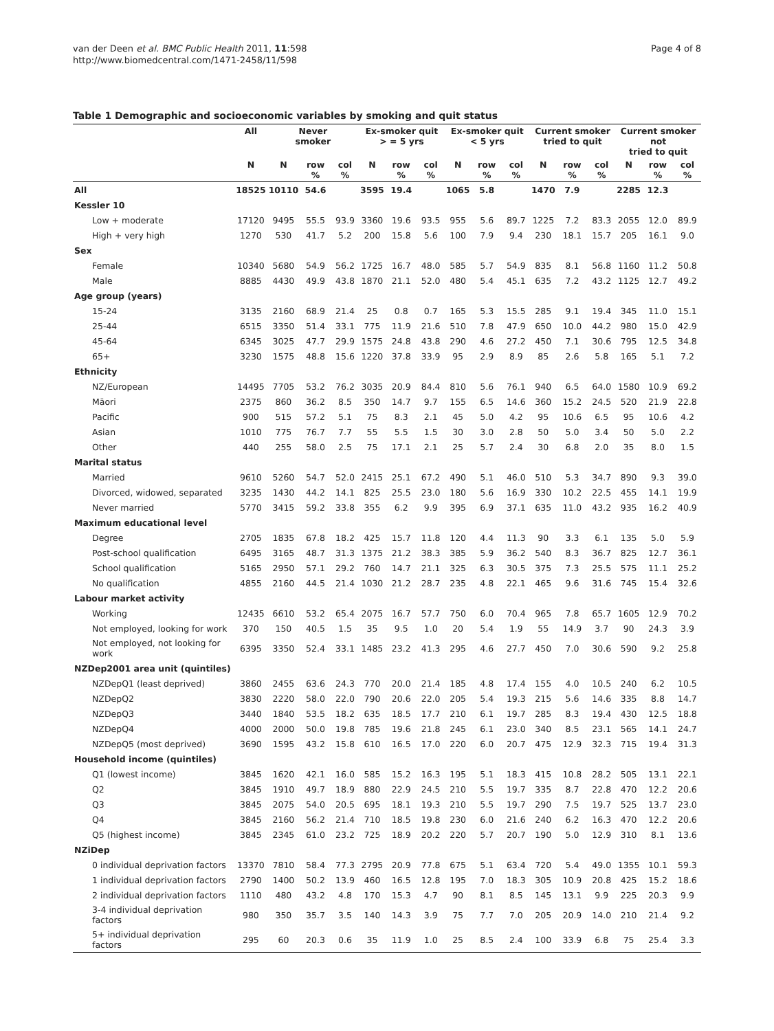van der Deen et al. BMC Public Health 2011, 11:598
http://www.biomedcentral.com/1471-2458/11/598
Page 4 of 8
Table 1 Demographic and socioeconomic variables by smoking and quit status
| | All | Never smoker | | | Ex-smoker quit > = 5 yrs | | | Ex-smoker quit < 5 yrs | | | Current smoker tried to quit | | | Current smoker not tried to quit | | |
| --- | --- | --- | --- | --- | --- | --- | --- | --- | --- | --- | --- | --- | --- | --- | --- | --- |
| | N | N | row % | col % | N | row % | col % | N | row % | col % | N | row % | col % | N | row % | col % |
| All | 18525 | 10110 | 54.6 | | 3595 | 19.4 | | 1065 | 5.8 | | 1470 | 7.9 | | 2285 | 12.3 | |
| Kessler 10 | | | | | | | | | | | | | | | | |
| Low + moderate | 17120 | 9495 | 55.5 | 93.9 | 3360 | 19.6 | 93.5 | 955 | 5.6 | 89.7 | 1225 | 7.2 | 83.3 | 2055 | 12.0 | 89.9 |
| High + very high | 1270 | 530 | 41.7 | 5.2 | 200 | 15.8 | 5.6 | 100 | 7.9 | 9.4 | 230 | 18.1 | 15.7 | 205 | 16.1 | 9.0 |
| Sex | | | | | | | | | | | | | | | | |
| Female | 10340 | 5680 | 54.9 | 56.2 | 1725 | 16.7 | 48.0 | 585 | 5.7 | 54.9 | 835 | 8.1 | 56.8 | 1160 | 11.2 | 50.8 |
| Male | 8885 | 4430 | 49.9 | 43.8 | 1870 | 21.1 | 52.0 | 480 | 5.4 | 45.1 | 635 | 7.2 | 43.2 | 1125 | 12.7 | 49.2 |
| Age group (years) | | | | | | | | | | | | | | | | |
| 15-24 | 3135 | 2160 | 68.9 | 21.4 | 25 | 0.8 | 0.7 | 165 | 5.3 | 15.5 | 285 | 9.1 | 19.4 | 345 | 11.0 | 15.1 |
| 25-44 | 6515 | 3350 | 51.4 | 33.1 | 775 | 11.9 | 21.6 | 510 | 7.8 | 47.9 | 650 | 10.0 | 44.2 | 980 | 15.0 | 42.9 |
| 45-64 | 6345 | 3025 | 47.7 | 29.9 | 1575 | 24.8 | 43.8 | 290 | 4.6 | 27.2 | 450 | 7.1 | 30.6 | 795 | 12.5 | 34.8 |
| 65+ | 3230 | 1575 | 48.8 | 15.6 | 1220 | 37.8 | 33.9 | 95 | 2.9 | 8.9 | 85 | 2.6 | 5.8 | 165 | 5.1 | 7.2 |
| Ethnicity | | | | | | | | | | | | | | | | |
| NZ/European | 14495 | 7705 | 53.2 | 76.2 | 3035 | 20.9 | 84.4 | 810 | 5.6 | 76.1 | 940 | 6.5 | 64.0 | 1580 | 10.9 | 69.2 |
| Māori | 2375 | 860 | 36.2 | 8.5 | 350 | 14.7 | 9.7 | 155 | 6.5 | 14.6 | 360 | 15.2 | 24.5 | 520 | 21.9 | 22.8 |
| Pacific | 900 | 515 | 57.2 | 5.1 | 75 | 8.3 | 2.1 | 45 | 5.0 | 4.2 | 95 | 10.6 | 6.5 | 95 | 10.6 | 4.2 |
| Asian | 1010 | 775 | 76.7 | 7.7 | 55 | 5.5 | 1.5 | 30 | 3.0 | 2.8 | 50 | 5.0 | 3.4 | 50 | 5.0 | 2.2 |
| Other | 440 | 255 | 58.0 | 2.5 | 75 | 17.1 | 2.1 | 25 | 5.7 | 2.4 | 30 | 6.8 | 2.0 | 35 | 8.0 | 1.5 |
| Marital status | | | | | | | | | | | | | | | | |
| Married | 9610 | 5260 | 54.7 | 52.0 | 2415 | 25.1 | 67.2 | 490 | 5.1 | 46.0 | 510 | 5.3 | 34.7 | 890 | 9.3 | 39.0 |
| Divorced, widowed, separated | 3235 | 1430 | 44.2 | 14.1 | 825 | 25.5 | 23.0 | 180 | 5.6 | 16.9 | 330 | 10.2 | 22.5 | 455 | 14.1 | 19.9 |
| Never married | 5770 | 3415 | 59.2 | 33.8 | 355 | 6.2 | 9.9 | 395 | 6.9 | 37.1 | 635 | 11.0 | 43.2 | 935 | 16.2 | 40.9 |
| Maximum educational level | | | | | | | | | | | | | | | | |
| Degree | 2705 | 1835 | 67.8 | 18.2 | 425 | 15.7 | 11.8 | 120 | 4.4 | 11.3 | 90 | 3.3 | 6.1 | 135 | 5.0 | 5.9 |
| Post-school qualification | 6495 | 3165 | 48.7 | 31.3 | 1375 | 21.2 | 38.3 | 385 | 5.9 | 36.2 | 540 | 8.3 | 36.7 | 825 | 12.7 | 36.1 |
| School qualification | 5165 | 2950 | 57.1 | 29.2 | 760 | 14.7 | 21.1 | 325 | 6.3 | 30.5 | 375 | 7.3 | 25.5 | 575 | 11.1 | 25.2 |
| No qualification | 4855 | 2160 | 44.5 | 21.4 | 1030 | 21.2 | 28.7 | 235 | 4.8 | 22.1 | 465 | 9.6 | 31.6 | 745 | 15.4 | 32.6 |
| Labour market activity | | | | | | | | | | | | | | | | |
| Working | 12435 | 6610 | 53.2 | 65.4 | 2075 | 16.7 | 57.7 | 750 | 6.0 | 70.4 | 965 | 7.8 | 65.7 | 1605 | 12.9 | 70.2 |
| Not employed, looking for work | 370 | 150 | 40.5 | 1.5 | 35 | 9.5 | 1.0 | 20 | 5.4 | 1.9 | 55 | 14.9 | 3.7 | 90 | 24.3 | 3.9 |
| Not employed, not looking for work | 6395 | 3350 | 52.4 | 33.1 | 1485 | 23.2 | 41.3 | 295 | 4.6 | 27.7 | 450 | 7.0 | 30.6 | 590 | 9.2 | 25.8 |
| NZDep2001 area unit (quintiles) | | | | | | | | | | | | | | | | |
| NZDepQ1 (least deprived) | 3860 | 2455 | 63.6 | 24.3 | 770 | 20.0 | 21.4 | 185 | 4.8 | 17.4 | 155 | 4.0 | 10.5 | 240 | 6.2 | 10.5 |
| NZDepQ2 | 3830 | 2220 | 58.0 | 22.0 | 790 | 20.6 | 22.0 | 205 | 5.4 | 19.3 | 215 | 5.6 | 14.6 | 335 | 8.8 | 14.7 |
| NZDepQ3 | 3440 | 1840 | 53.5 | 18.2 | 635 | 18.5 | 17.7 | 210 | 6.1 | 19.7 | 285 | 8.3 | 19.4 | 430 | 12.5 | 18.8 |
| NZDepQ4 | 4000 | 2000 | 50.0 | 19.8 | 785 | 19.6 | 21.8 | 245 | 6.1 | 23.0 | 340 | 8.5 | 23.1 | 565 | 14.1 | 24.7 |
| NZDepQ5 (most deprived) | 3690 | 1595 | 43.2 | 15.8 | 610 | 16.5 | 17.0 | 220 | 6.0 | 20.7 | 475 | 12.9 | 32.3 | 715 | 19.4 | 31.3 |
| Household income (quintiles) | | | | | | | | | | | | | | | | |
| Q1 (lowest income) | 3845 | 1620 | 42.1 | 16.0 | 585 | 15.2 | 16.3 | 195 | 5.1 | 18.3 | 415 | 10.8 | 28.2 | 505 | 13.1 | 22.1 |
| Q2 | 3845 | 1910 | 49.7 | 18.9 | 880 | 22.9 | 24.5 | 210 | 5.5 | 19.7 | 335 | 8.7 | 22.8 | 470 | 12.2 | 20.6 |
| Q3 | 3845 | 2075 | 54.0 | 20.5 | 695 | 18.1 | 19.3 | 210 | 5.5 | 19.7 | 290 | 7.5 | 19.7 | 525 | 13.7 | 23.0 |
| Q4 | 3845 | 2160 | 56.2 | 21.4 | 710 | 18.5 | 19.8 | 230 | 6.0 | 21.6 | 240 | 6.2 | 16.3 | 470 | 12.2 | 20.6 |
| Q5 (highest income) | 3845 | 2345 | 61.0 | 23.2 | 725 | 18.9 | 20.2 | 220 | 5.7 | 20.7 | 190 | 5.0 | 12.9 | 310 | 8.1 | 13.6 |
| NZiDep | | | | | | | | | | | | | | | | |
| 0 individual deprivation factors | 13370 | 7810 | 58.4 | 77.3 | 2795 | 20.9 | 77.8 | 675 | 5.1 | 63.4 | 720 | 5.4 | 49.0 | 1355 | 10.1 | 59.3 |
| 1 individual deprivation factors | 2790 | 1400 | 50.2 | 13.9 | 460 | 16.5 | 12.8 | 195 | 7.0 | 18.3 | 305 | 10.9 | 20.8 | 425 | 15.2 | 18.6 |
| 2 individual deprivation factors | 1110 | 480 | 43.2 | 4.8 | 170 | 15.3 | 4.7 | 90 | 8.1 | 8.5 | 145 | 13.1 | 9.9 | 225 | 20.3 | 9.9 |
| 3-4 individual deprivation factors | 980 | 350 | 35.7 | 3.5 | 140 | 14.3 | 3.9 | 75 | 7.7 | 7.0 | 205 | 20.9 | 14.0 | 210 | 21.4 | 9.2 |
| 5+ individual deprivation factors | 295 | 60 | 20.3 | 0.6 | 35 | 11.9 | 1.0 | 25 | 8.5 | 2.4 | 100 | 33.9 | 6.8 | 75 | 25.4 | 3.3 |